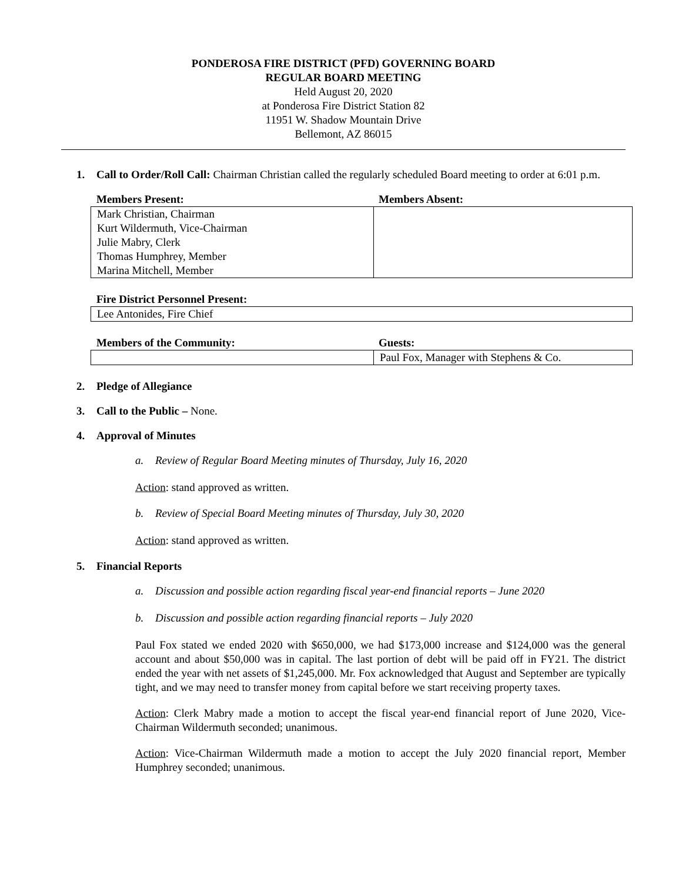PONDEROSA FIRE DISTRICT (PFD) GOVERNING BOARD
REGULAR BOARD MEETING
Held August 20, 2020
at Ponderosa Fire District Station 82
11951 W. Shadow Mountain Drive
Bellemont, AZ 86015
1. Call to Order/Roll Call: Chairman Christian called the regularly scheduled Board meeting to order at 6:01 p.m.
| Members Present: | Members Absent: |
| Mark Christian, Chairman Kurt Wildermuth, Vice-Chairman Julie Mabry, Clerk Thomas Humphrey, Member Marina Mitchell, Member | |
| Fire District Personnel Present: |
| Lee Antonides, Fire Chief |
| Members of the Community: | Guests: |
| | Paul Fox, Manager with Stephens & Co. |
2. Pledge of Allegiance
3. Call to the Public – None.
4. Approval of Minutes
a. Review of Regular Board Meeting minutes of Thursday, July 16, 2020
Action: stand approved as written.
b. Review of Special Board Meeting minutes of Thursday, July 30, 2020
Action: stand approved as written.
5. Financial Reports
a. Discussion and possible action regarding fiscal year-end financial reports – June 2020
b. Discussion and possible action regarding financial reports – July 2020
Paul Fox stated we ended 2020 with $650,000, we had $173,000 increase and $124,000 was the general account and about $50,000 was in capital. The last portion of debt will be paid off in FY21. The district ended the year with net assets of $1,245,000. Mr. Fox acknowledged that August and September are typically tight, and we may need to transfer money from capital before we start receiving property taxes.
Action: Clerk Mabry made a motion to accept the fiscal year-end financial report of June 2020, Vice-Chairman Wildermuth seconded; unanimous.
Action: Vice-Chairman Wildermuth made a motion to accept the July 2020 financial report, Member Humphrey seconded; unanimous.